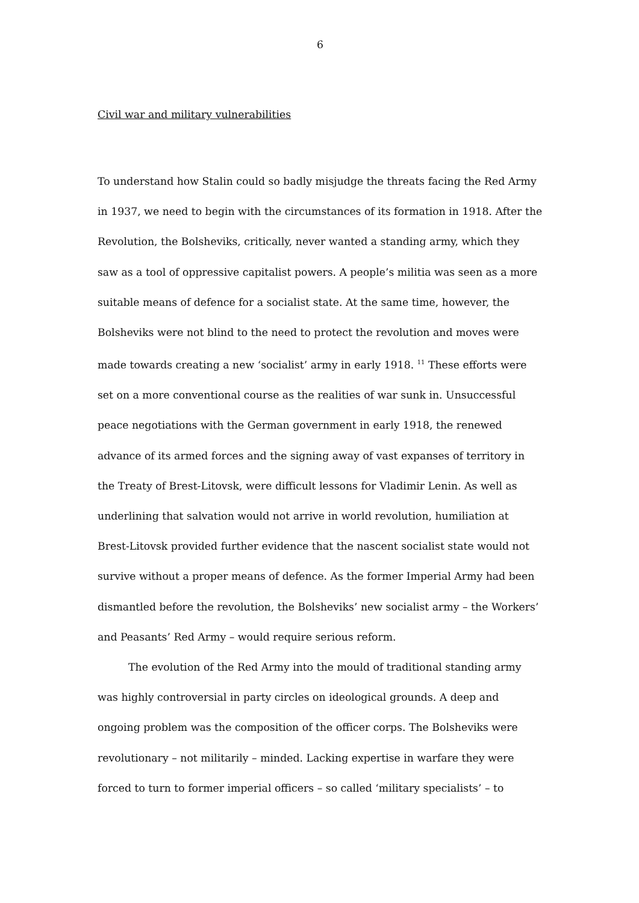6
Civil war and military vulnerabilities
To understand how Stalin could so badly misjudge the threats facing the Red Army in 1937, we need to begin with the circumstances of its formation in 1918. After the Revolution, the Bolsheviks, critically, never wanted a standing army, which they saw as a tool of oppressive capitalist powers. A people’s militia was seen as a more suitable means of defence for a socialist state. At the same time, however, the Bolsheviks were not blind to the need to protect the revolution and moves were made towards creating a new ‘socialist’ army in early 1918. <sup>11</sup> These efforts were set on a more conventional course as the realities of war sunk in. Unsuccessful peace negotiations with the German government in early 1918, the renewed advance of its armed forces and the signing away of vast expanses of territory in the Treaty of Brest-Litovsk, were difficult lessons for Vladimir Lenin. As well as underlining that salvation would not arrive in world revolution, humiliation at Brest-Litovsk provided further evidence that the nascent socialist state would not survive without a proper means of defence. As the former Imperial Army had been dismantled before the revolution, the Bolsheviks’ new socialist army – the Workers’ and Peasants’ Red Army – would require serious reform.
The evolution of the Red Army into the mould of traditional standing army was highly controversial in party circles on ideological grounds. A deep and ongoing problem was the composition of the officer corps. The Bolsheviks were revolutionary – not militarily – minded. Lacking expertise in warfare they were forced to turn to former imperial officers – so called ‘military specialists’ – to